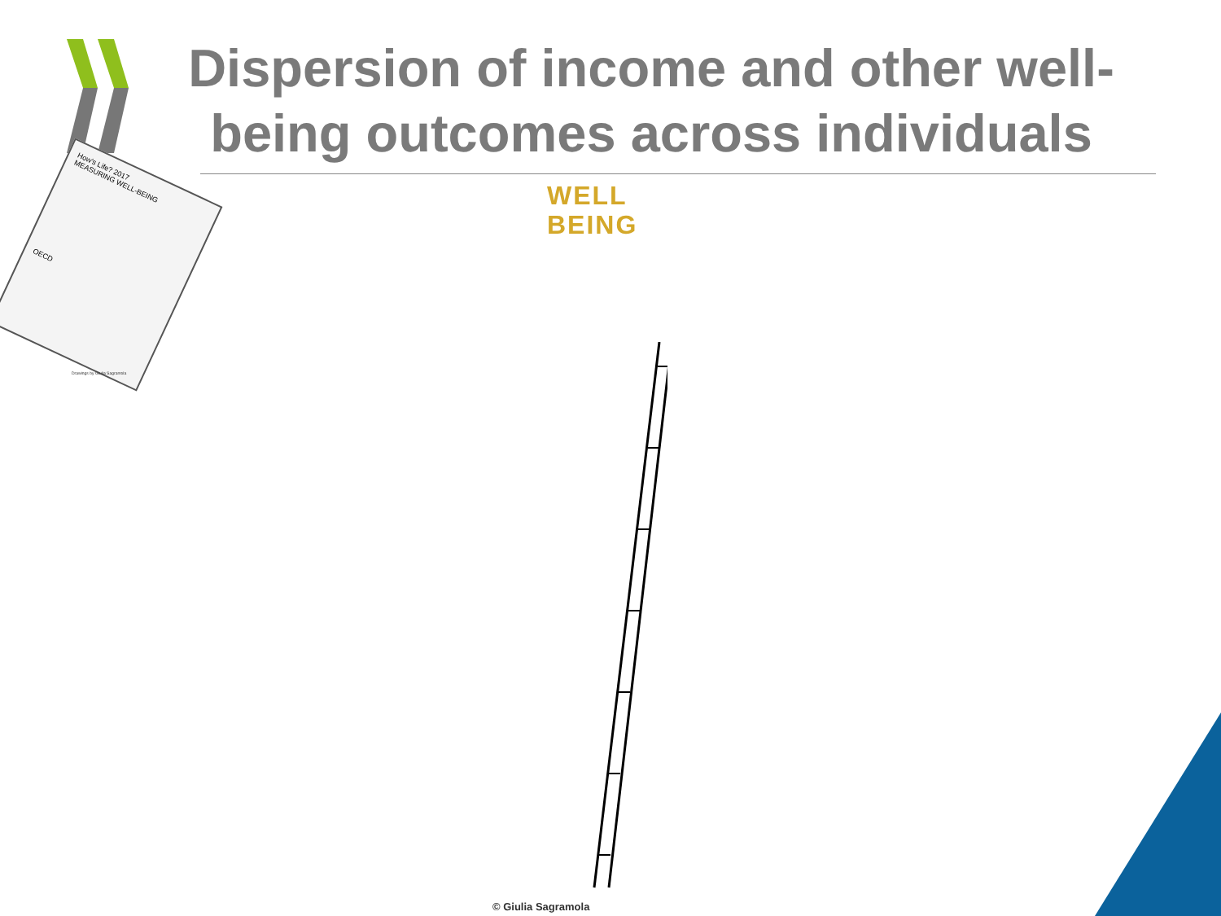Dispersion of income and other well-being outcomes across individuals
How's Life? 2017
MEASURING WELL-BEING
OECD
Drawings by Giulia Sagramola
WELL
BEING
© Giulia Sagramola